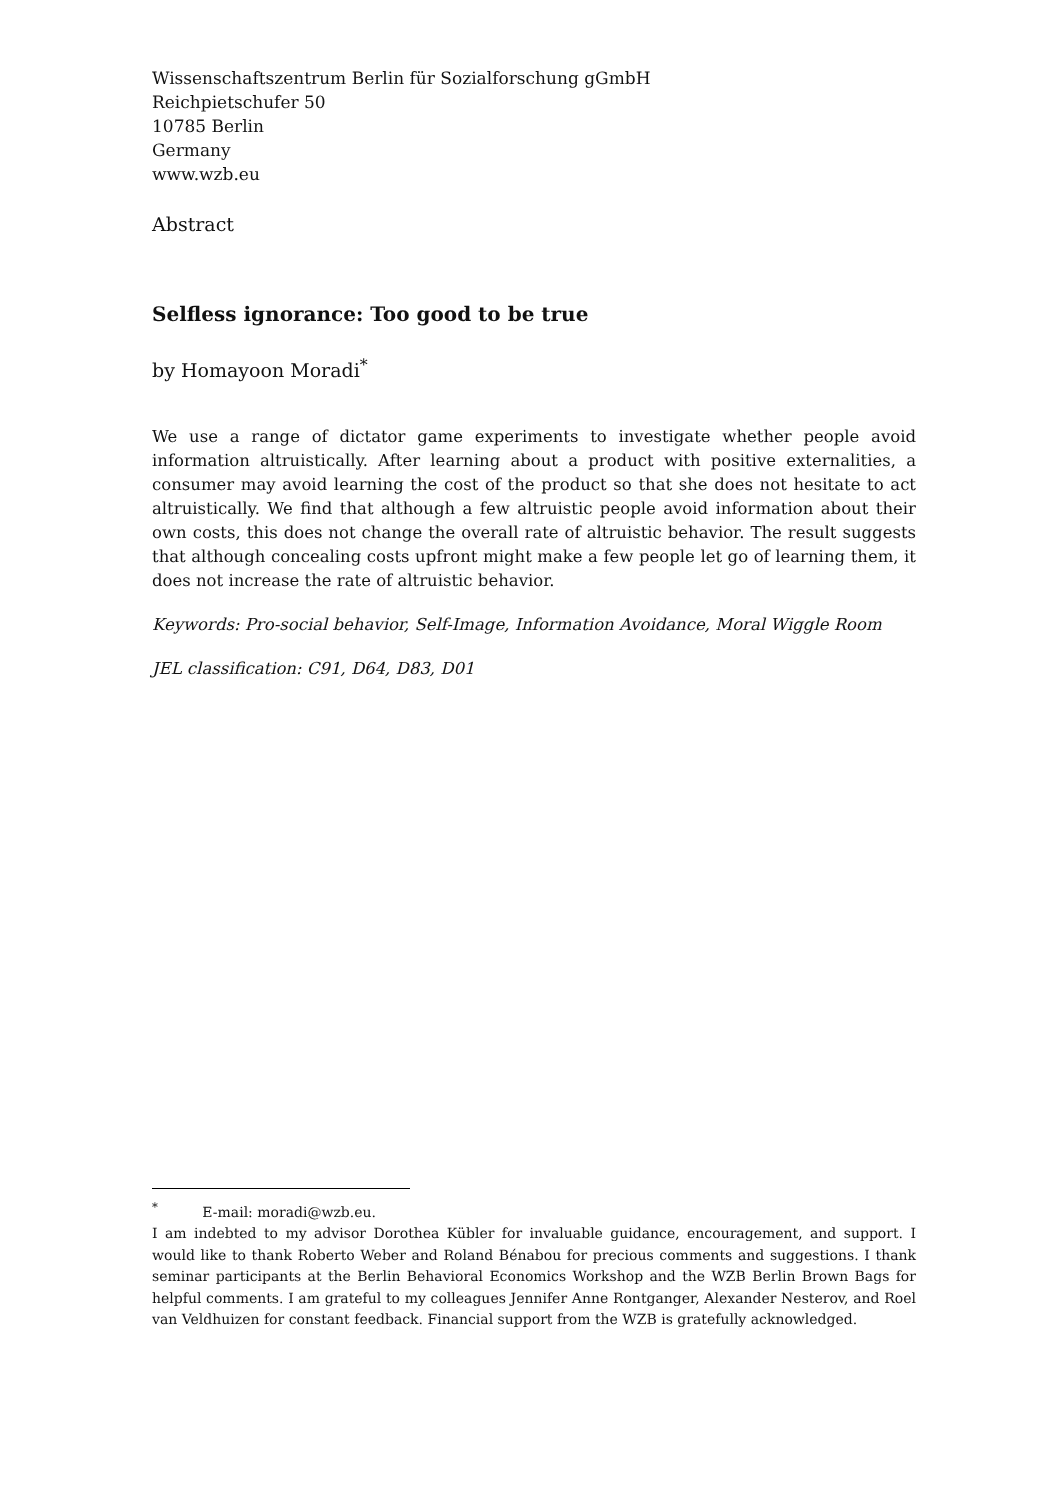Wissenschaftszentrum Berlin für Sozialforschung gGmbH
Reichpietschufer 50
10785 Berlin
Germany
www.wzb.eu
Abstract
Selfless ignorance: Too good to be true
by Homayoon Moradi<sup>*</sup>
We use a range of dictator game experiments to investigate whether people avoid information altruistically. After learning about a product with positive externalities, a consumer may avoid learning the cost of the product so that she does not hesitate to act altruistically. We find that although a few altruistic people avoid information about their own costs, this does not change the overall rate of altruistic behavior. The result suggests that although concealing costs upfront might make a few people let go of learning them, it does not increase the rate of altruistic behavior.
Keywords: Pro-social behavior, Self-Image, Information Avoidance, Moral Wiggle Room
JEL classification: C91, D64, D83, D01
<sup>*</sup> E-mail: moradi@wzb.eu.
I am indebted to my advisor Dorothea Kübler for invaluable guidance, encouragement, and support. I would like to thank Roberto Weber and Roland Bénabou for precious comments and suggestions. I thank seminar participants at the Berlin Behavioral Economics Workshop and the WZB Berlin Brown Bags for helpful comments. I am grateful to my colleagues Jennifer Anne Rontganger, Alexander Nesterov, and Roel van Veldhuizen for constant feedback. Financial support from the WZB is gratefully acknowledged.